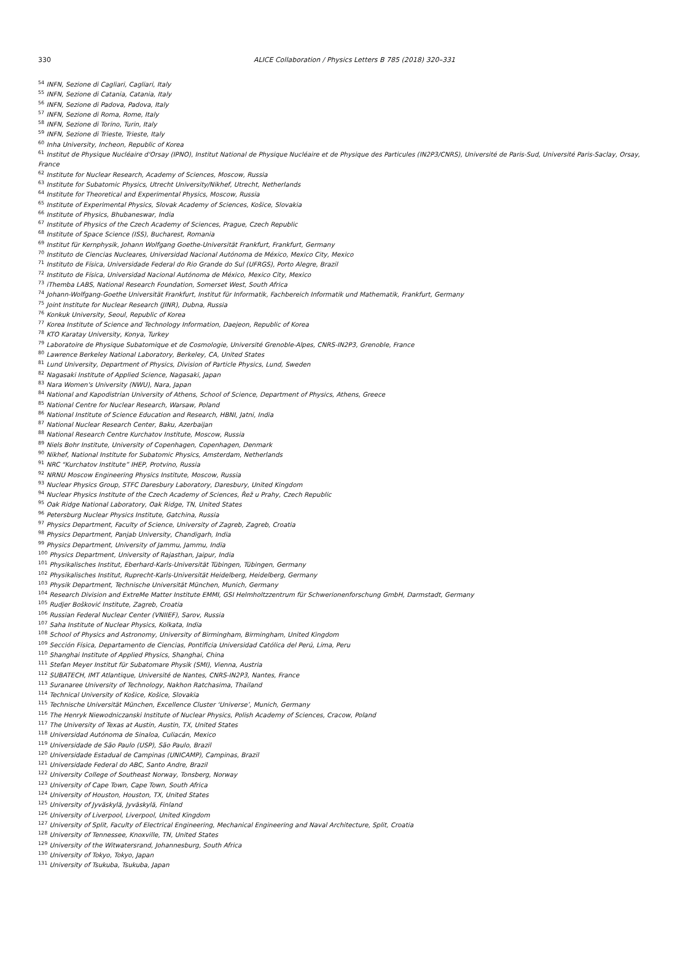330
ALICE Collaboration / Physics Letters B 785 (2018) 320–331
<sup>54</sup> INFN, Sezione di Cagliari, Cagliari, Italy
<sup>55</sup> INFN, Sezione di Catania, Catania, Italy
<sup>56</sup> INFN, Sezione di Padova, Padova, Italy
<sup>57</sup> INFN, Sezione di Roma, Rome, Italy
<sup>58</sup> INFN, Sezione di Torino, Turin, Italy
<sup>59</sup> INFN, Sezione di Trieste, Trieste, Italy
<sup>60</sup> Inha University, Incheon, Republic of Korea
<sup>61</sup> Institut de Physique Nucléaire d'Orsay (IPNO), Institut National de Physique Nucléaire et de Physique des Particules (IN2P3/CNRS), Université de Paris-Sud, Université Paris-Saclay, Orsay, France
<sup>62</sup> Institute for Nuclear Research, Academy of Sciences, Moscow, Russia
<sup>63</sup> Institute for Subatomic Physics, Utrecht University/Nikhef, Utrecht, Netherlands
<sup>64</sup> Institute for Theoretical and Experimental Physics, Moscow, Russia
<sup>65</sup> Institute of Experimental Physics, Slovak Academy of Sciences, Košice, Slovakia
<sup>66</sup> Institute of Physics, Bhubaneswar, India
<sup>67</sup> Institute of Physics of the Czech Academy of Sciences, Prague, Czech Republic
<sup>68</sup> Institute of Space Science (ISS), Bucharest, Romania
<sup>69</sup> Institut für Kernphysik, Johann Wolfgang Goethe-Universität Frankfurt, Frankfurt, Germany
<sup>70</sup> Instituto de Ciencias Nucleares, Universidad Nacional Autónoma de México, Mexico City, Mexico
<sup>71</sup> Instituto de Física, Universidade Federal do Rio Grande do Sul (UFRGS), Porto Alegre, Brazil
<sup>72</sup> Instituto de Física, Universidad Nacional Autónoma de México, Mexico City, Mexico
<sup>73</sup> iThemba LABS, National Research Foundation, Somerset West, South Africa
<sup>74</sup> Johann-Wolfgang-Goethe Universität Frankfurt, Institut für Informatik, Fachbereich Informatik und Mathematik, Frankfurt, Germany
<sup>75</sup> Joint Institute for Nuclear Research (JINR), Dubna, Russia
<sup>76</sup> Konkuk University, Seoul, Republic of Korea
<sup>77</sup> Korea Institute of Science and Technology Information, Daejeon, Republic of Korea
<sup>78</sup> KTO Karatay University, Konya, Turkey
<sup>79</sup> Laboratoire de Physique Subatomique et de Cosmologie, Université Grenoble-Alpes, CNRS-IN2P3, Grenoble, France
<sup>80</sup> Lawrence Berkeley National Laboratory, Berkeley, CA, United States
<sup>81</sup> Lund University, Department of Physics, Division of Particle Physics, Lund, Sweden
<sup>82</sup> Nagasaki Institute of Applied Science, Nagasaki, Japan
<sup>83</sup> Nara Women's University (NWU), Nara, Japan
<sup>84</sup> National and Kapodistrian University of Athens, School of Science, Department of Physics, Athens, Greece
<sup>85</sup> National Centre for Nuclear Research, Warsaw, Poland
<sup>86</sup> National Institute of Science Education and Research, HBNI, Jatni, India
<sup>87</sup> National Nuclear Research Center, Baku, Azerbaijan
<sup>88</sup> National Research Centre Kurchatov Institute, Moscow, Russia
<sup>89</sup> Niels Bohr Institute, University of Copenhagen, Copenhagen, Denmark
<sup>90</sup> Nikhef, National Institute for Subatomic Physics, Amsterdam, Netherlands
<sup>91</sup> NRC “Kurchatov Institute” IHEP, Protvino, Russia
<sup>92</sup> NRNU Moscow Engineering Physics Institute, Moscow, Russia
<sup>93</sup> Nuclear Physics Group, STFC Daresbury Laboratory, Daresbury, United Kingdom
<sup>94</sup> Nuclear Physics Institute of the Czech Academy of Sciences, Řež u Prahy, Czech Republic
<sup>95</sup> Oak Ridge National Laboratory, Oak Ridge, TN, United States
<sup>96</sup> Petersburg Nuclear Physics Institute, Gatchina, Russia
<sup>97</sup> Physics Department, Faculty of Science, University of Zagreb, Zagreb, Croatia
<sup>98</sup> Physics Department, Panjab University, Chandigarh, India
<sup>99</sup> Physics Department, University of Jammu, Jammu, India
<sup>100</sup> Physics Department, University of Rajasthan, Jaipur, India
<sup>101</sup> Physikalisches Institut, Eberhard-Karls-Universität Tübingen, Tübingen, Germany
<sup>102</sup> Physikalisches Institut, Ruprecht-Karls-Universität Heidelberg, Heidelberg, Germany
<sup>103</sup> Physik Department, Technische Universität München, Munich, Germany
<sup>104</sup> Research Division and ExtreMe Matter Institute EMMI, GSI Helmholtzzentrum für Schwerionenforschung GmbH, Darmstadt, Germany
<sup>105</sup> Rudjer Bošković Institute, Zagreb, Croatia
<sup>106</sup> Russian Federal Nuclear Center (VNIIEF), Sarov, Russia
<sup>107</sup> Saha Institute of Nuclear Physics, Kolkata, India
<sup>108</sup> School of Physics and Astronomy, University of Birmingham, Birmingham, United Kingdom
<sup>109</sup> Sección Física, Departamento de Ciencias, Pontificia Universidad Católica del Perú, Lima, Peru
<sup>110</sup> Shanghai Institute of Applied Physics, Shanghai, China
<sup>111</sup> Stefan Meyer Institut für Subatomare Physik (SMI), Vienna, Austria
<sup>112</sup> SUBATECH, IMT Atlantique, Université de Nantes, CNRS-IN2P3, Nantes, France
<sup>113</sup> Suranaree University of Technology, Nakhon Ratchasima, Thailand
<sup>114</sup> Technical University of Košice, Košice, Slovakia
<sup>115</sup> Technische Universität München, Excellence Cluster ‘Universe’, Munich, Germany
<sup>116</sup> The Henryk Niewodniczanski Institute of Nuclear Physics, Polish Academy of Sciences, Cracow, Poland
<sup>117</sup> The University of Texas at Austin, Austin, TX, United States
<sup>118</sup> Universidad Autónoma de Sinaloa, Culiacán, Mexico
<sup>119</sup> Universidade de São Paulo (USP), São Paulo, Brazil
<sup>120</sup> Universidade Estadual de Campinas (UNICAMP), Campinas, Brazil
<sup>121</sup> Universidade Federal do ABC, Santo Andre, Brazil
<sup>122</sup> University College of Southeast Norway, Tonsberg, Norway
<sup>123</sup> University of Cape Town, Cape Town, South Africa
<sup>124</sup> University of Houston, Houston, TX, United States
<sup>125</sup> University of Jyväskylä, Jyväskylä, Finland
<sup>126</sup> University of Liverpool, Liverpool, United Kingdom
<sup>127</sup> University of Split, Faculty of Electrical Engineering, Mechanical Engineering and Naval Architecture, Split, Croatia
<sup>128</sup> University of Tennessee, Knoxville, TN, United States
<sup>129</sup> University of the Witwatersrand, Johannesburg, South Africa
<sup>130</sup> University of Tokyo, Tokyo, Japan
<sup>131</sup> University of Tsukuba, Tsukuba, Japan